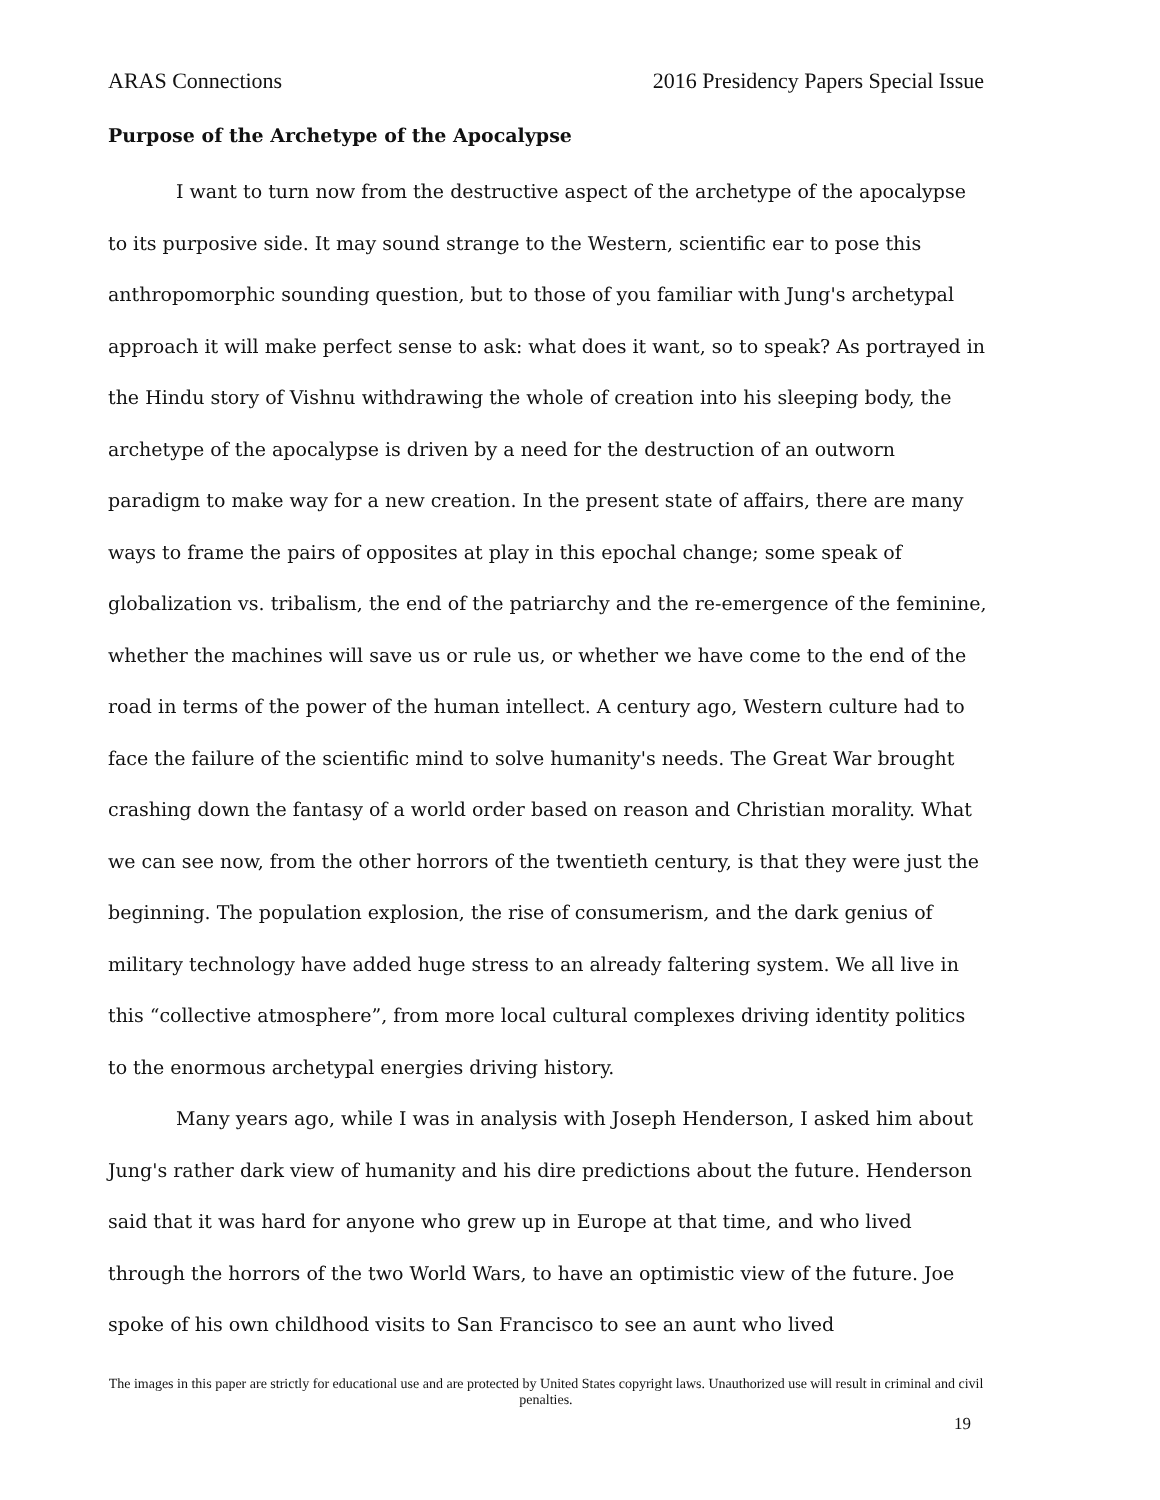ARAS Connections 2016 Presidency Papers Special Issue
Purpose of the Archetype of the Apocalypse
I want to turn now from the destructive aspect of the archetype of the apocalypse to its purposive side. It may sound strange to the Western, scientific ear to pose this anthropomorphic sounding question, but to those of you familiar with Jung's archetypal approach it will make perfect sense to ask: what does it want, so to speak? As portrayed in the Hindu story of Vishnu withdrawing the whole of creation into his sleeping body, the archetype of the apocalypse is driven by a need for the destruction of an outworn paradigm to make way for a new creation. In the present state of affairs, there are many ways to frame the pairs of opposites at play in this epochal change; some speak of globalization vs. tribalism, the end of the patriarchy and the re-emergence of the feminine, whether the machines will save us or rule us, or whether we have come to the end of the road in terms of the power of the human intellect. A century ago, Western culture had to face the failure of the scientific mind to solve humanity's needs. The Great War brought crashing down the fantasy of a world order based on reason and Christian morality. What we can see now, from the other horrors of the twentieth century, is that they were just the beginning. The population explosion, the rise of consumerism, and the dark genius of military technology have added huge stress to an already faltering system. We all live in this “collective atmosphere”, from more local cultural complexes driving identity politics to the enormous archetypal energies driving history.
Many years ago, while I was in analysis with Joseph Henderson, I asked him about Jung's rather dark view of humanity and his dire predictions about the future. Henderson said that it was hard for anyone who grew up in Europe at that time, and who lived through the horrors of the two World Wars, to have an optimistic view of the future. Joe spoke of his own childhood visits to San Francisco to see an aunt who lived
The images in this paper are strictly for educational use and are protected by United States copyright laws. Unauthorized use will result in criminal and civil penalties.
19